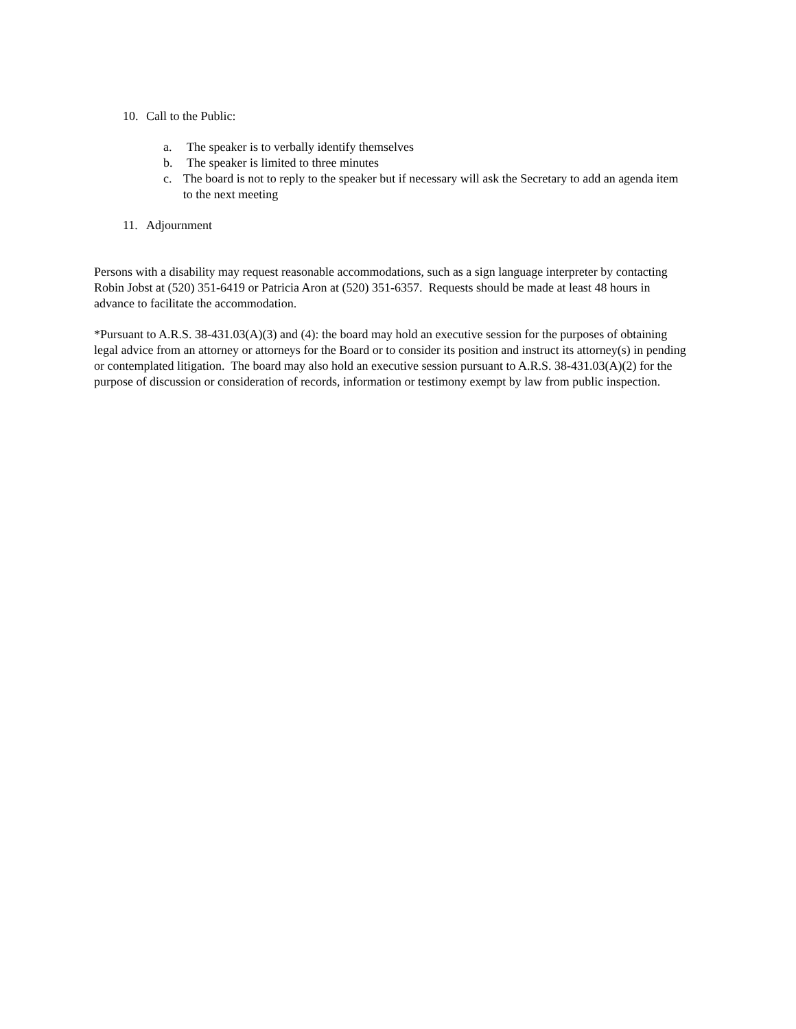10. Call to the Public:
a. The speaker is to verbally identify themselves
b. The speaker is limited to three minutes
c. The board is not to reply to the speaker but if necessary will ask the Secretary to add an agenda item to the next meeting
11. Adjournment
Persons with a disability may request reasonable accommodations, such as a sign language interpreter by contacting Robin Jobst at (520) 351-6419 or Patricia Aron at (520) 351-6357. Requests should be made at least 48 hours in advance to facilitate the accommodation.
*Pursuant to A.R.S. 38-431.03(A)(3) and (4): the board may hold an executive session for the purposes of obtaining legal advice from an attorney or attorneys for the Board or to consider its position and instruct its attorney(s) in pending or contemplated litigation. The board may also hold an executive session pursuant to A.R.S. 38-431.03(A)(2) for the purpose of discussion or consideration of records, information or testimony exempt by law from public inspection.